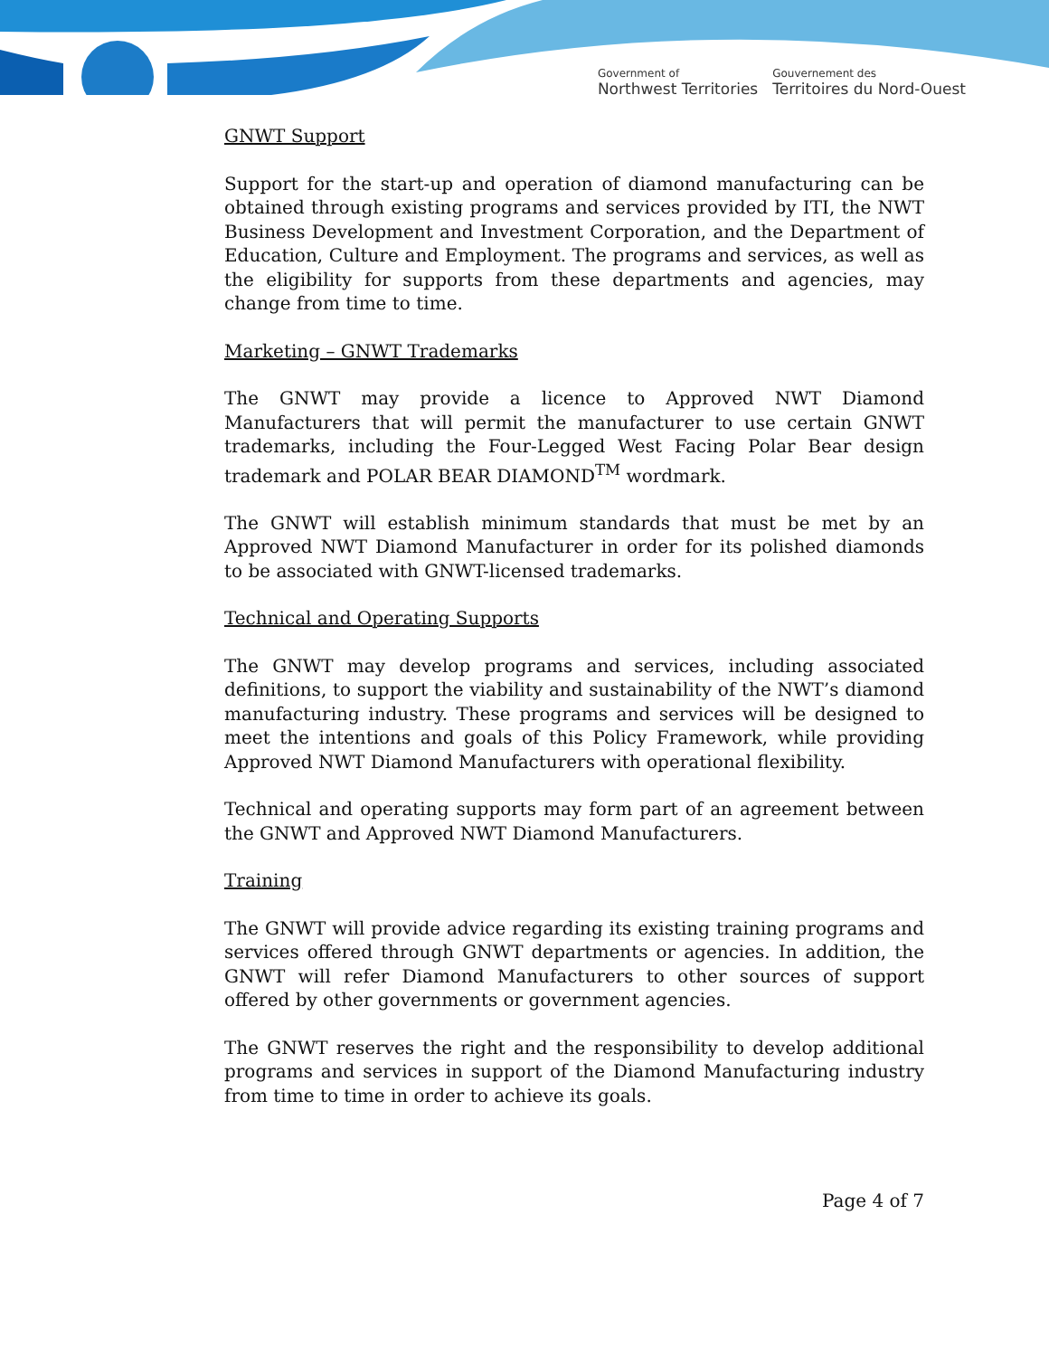Government of
Northwest Territories
Gouvernement des
Territoires du Nord-Ouest
GNWT Support
Support for the start-up and operation of diamond manufacturing can be obtained through existing programs and services provided by ITI, the NWT Business Development and Investment Corporation, and the Department of Education, Culture and Employment. The programs and services, as well as the eligibility for supports from these departments and agencies, may change from time to time.
Marketing – GNWT Trademarks
The GNWT may provide a licence to Approved NWT Diamond Manufacturers that will permit the manufacturer to use certain GNWT trademarks, including the Four-Legged West Facing Polar Bear design trademark and POLAR BEAR DIAMOND<sup>TM</sup> wordmark.
The GNWT will establish minimum standards that must be met by an Approved NWT Diamond Manufacturer in order for its polished diamonds to be associated with GNWT-licensed trademarks.
Technical and Operating Supports
The GNWT may develop programs and services, including associated definitions, to support the viability and sustainability of the NWT’s diamond manufacturing industry. These programs and services will be designed to meet the intentions and goals of this Policy Framework, while providing Approved NWT Diamond Manufacturers with operational flexibility.
Technical and operating supports may form part of an agreement between the GNWT and Approved NWT Diamond Manufacturers.
Training
The GNWT will provide advice regarding its existing training programs and services offered through GNWT departments or agencies. In addition, the GNWT will refer Diamond Manufacturers to other sources of support offered by other governments or government agencies.
The GNWT reserves the right and the responsibility to develop additional programs and services in support of the Diamond Manufacturing industry from time to time in order to achieve its goals.
Page 4 of 7